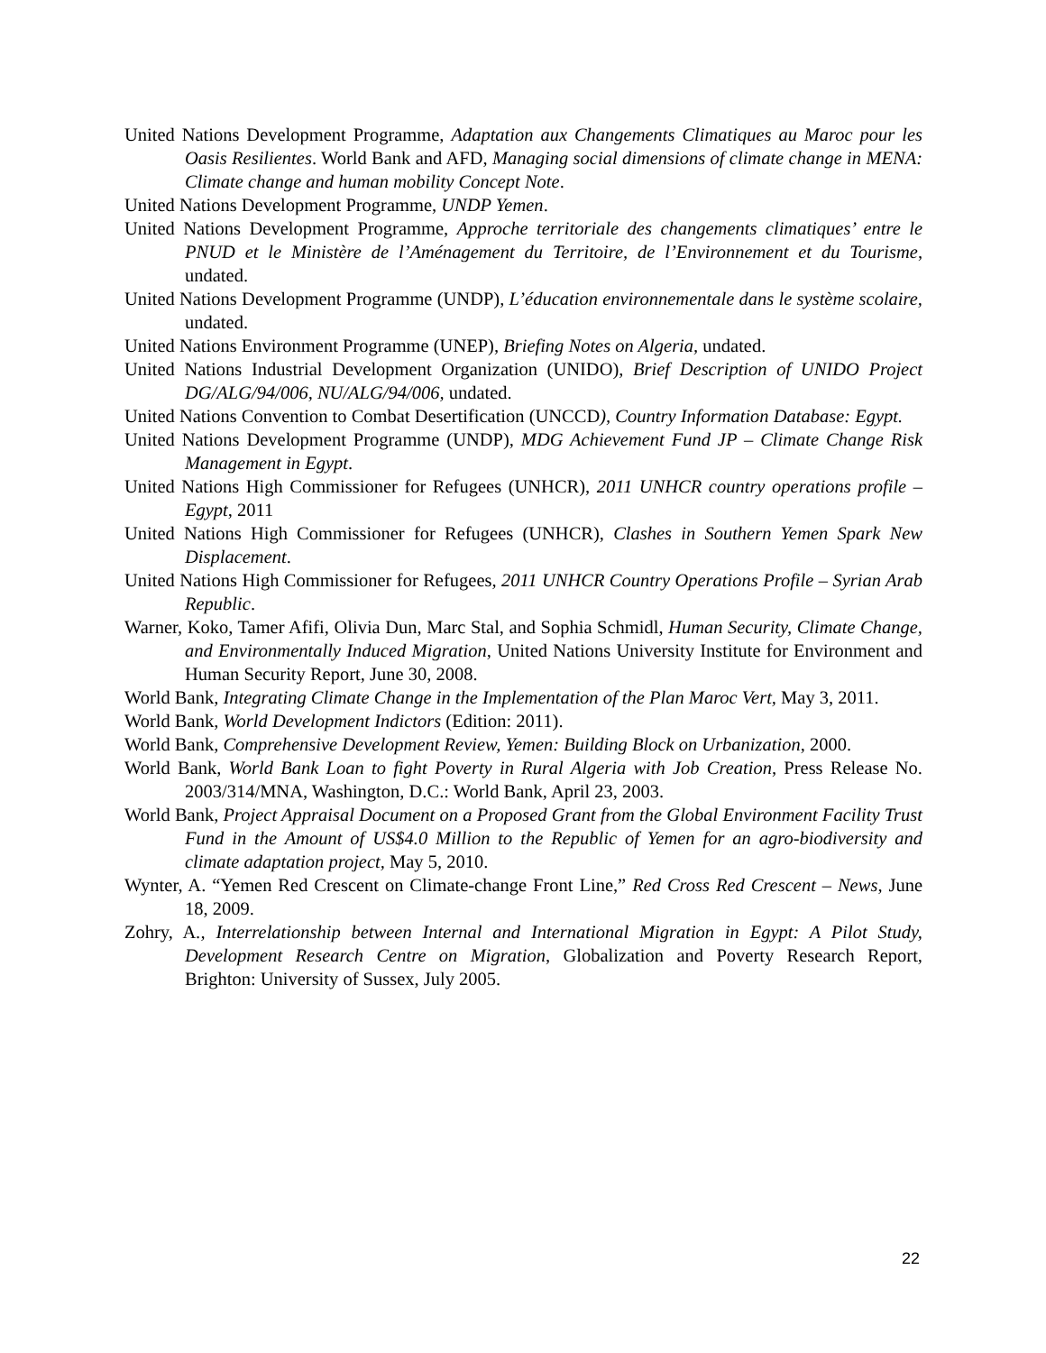United Nations Development Programme, Adaptation aux Changements Climatiques au Maroc pour les Oasis Resilientes. World Bank and AFD, Managing social dimensions of climate change in MENA: Climate change and human mobility Concept Note.
United Nations Development Programme, UNDP Yemen.
United Nations Development Programme, Approche territoriale des changements climatiques’ entre le PNUD et le Ministère de l’Aménagement du Territoire, de l’Environnement et du Tourisme, undated.
United Nations Development Programme (UNDP), L’éducation environnementale dans le système scolaire, undated.
United Nations Environment Programme (UNEP), Briefing Notes on Algeria, undated.
United Nations Industrial Development Organization (UNIDO), Brief Description of UNIDO Project DG/ALG/94/006, NU/ALG/94/006, undated.
United Nations Convention to Combat Desertification (UNCCD), Country Information Database: Egypt.
United Nations Development Programme (UNDP), MDG Achievement Fund JP – Climate Change Risk Management in Egypt.
United Nations High Commissioner for Refugees (UNHCR), 2011 UNHCR country operations profile – Egypt, 2011
United Nations High Commissioner for Refugees (UNHCR), Clashes in Southern Yemen Spark New Displacement.
United Nations High Commissioner for Refugees, 2011 UNHCR Country Operations Profile – Syrian Arab Republic.
Warner, Koko, Tamer Afifi, Olivia Dun, Marc Stal, and Sophia Schmidl, Human Security, Climate Change, and Environmentally Induced Migration, United Nations University Institute for Environment and Human Security Report, June 30, 2008.
World Bank, Integrating Climate Change in the Implementation of the Plan Maroc Vert, May 3, 2011.
World Bank, World Development Indictors (Edition: 2011).
World Bank, Comprehensive Development Review, Yemen: Building Block on Urbanization, 2000.
World Bank, World Bank Loan to fight Poverty in Rural Algeria with Job Creation, Press Release No. 2003/314/MNA, Washington, D.C.: World Bank, April 23, 2003.
World Bank, Project Appraisal Document on a Proposed Grant from the Global Environment Facility Trust Fund in the Amount of US$4.0 Million to the Republic of Yemen for an agro-biodiversity and climate adaptation project, May 5, 2010.
Wynter, A. “Yemen Red Crescent on Climate-change Front Line,” Red Cross Red Crescent – News, June 18, 2009.
Zohry, A., Interrelationship between Internal and International Migration in Egypt: A Pilot Study, Development Research Centre on Migration, Globalization and Poverty Research Report, Brighton: University of Sussex, July 2005.
22